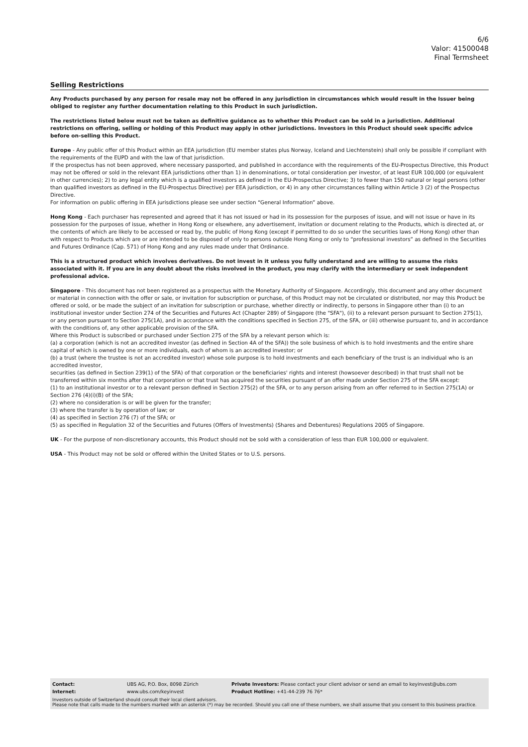6/6
Valor: 41500048
Final Termsheet
Selling Restrictions
Any Products purchased by any person for resale may not be offered in any jurisdiction in circumstances which would result in the Issuer being obliged to register any further documentation relating to this Product in such jurisdiction.
The restrictions listed below must not be taken as definitive guidance as to whether this Product can be sold in a jurisdiction. Additional restrictions on offering, selling or holding of this Product may apply in other jurisdictions. Investors in this Product should seek specific advice before on-selling this Product.
Europe - Any public offer of this Product within an EEA jurisdiction (EU member states plus Norway, Iceland and Liechtenstein) shall only be possible if compliant with the requirements of the EUPD and with the law of that jurisdiction.
If the prospectus has not been approved, where necessary passported, and published in accordance with the requirements of the EU-Prospectus Directive, this Product may not be offered or sold in the relevant EEA jurisdictions other than 1) in denominations, or total consideration per investor, of at least EUR 100,000 (or equivalent in other currencies); 2) to any legal entity which is a qualified investors as defined in the EU-Prospectus Directive; 3) to fewer than 150 natural or legal persons (other than qualified investors as defined in the EU-Prospectus Directive) per EEA jurisdiction, or 4) in any other circumstances falling within Article 3 (2) of the Prospectus Directive.
For information on public offering in EEA jurisdictions please see under section “General Information” above.
Hong Kong - Each purchaser has represented and agreed that it has not issued or had in its possession for the purposes of issue, and will not issue or have in its possession for the purposes of issue, whether in Hong Kong or elsewhere, any advertisement, invitation or document relating to the Products, which is directed at, or the contents of which are likely to be accessed or read by, the public of Hong Kong (except if permitted to do so under the securities laws of Hong Kong) other than with respect to Products which are or are intended to be disposed of only to persons outside Hong Kong or only to “professional investors” as defined in the Securities and Futures Ordinance (Cap. 571) of Hong Kong and any rules made under that Ordinance.
This is a structured product which involves derivatives. Do not invest in it unless you fully understand and are willing to assume the risks associated with it. If you are in any doubt about the risks involved in the product, you may clarify with the intermediary or seek independent professional advice.
Singapore - This document has not been registered as a prospectus with the Monetary Authority of Singapore. Accordingly, this document and any other document or material in connection with the offer or sale, or invitation for subscription or purchase, of this Product may not be circulated or distributed, nor may this Product be offered or sold, or be made the subject of an invitation for subscription or purchase, whether directly or indirectly, to persons in Singapore other than (i) to an institutional investor under Section 274 of the Securities and Futures Act (Chapter 289) of Singapore (the "SFA"), (ii) to a relevant person pursuant to Section 275(1), or any person pursuant to Section 275(1A), and in accordance with the conditions specified in Section 275, of the SFA, or (iii) otherwise pursuant to, and in accordance with the conditions of, any other applicable provision of the SFA.
Where this Product is subscribed or purchased under Section 275 of the SFA by a relevant person which is:
(a) a corporation (which is not an accredited investor (as defined in Section 4A of the SFA)) the sole business of which is to hold investments and the entire share capital of which is owned by one or more individuals, each of whom is an accredited investor; or
(b) a trust (where the trustee is not an accredited investor) whose sole purpose is to hold investments and each beneficiary of the trust is an individual who is an accredited investor,
securities (as defined in Section 239(1) of the SFA) of that corporation or the beneficiaries' rights and interest (howsoever described) in that trust shall not be transferred within six months after that corporation or that trust has acquired the securities pursuant of an offer made under Section 275 of the SFA except:
(1) to an institutional investor or to a relevant person defined in Section 275(2) of the SFA, or to any person arising from an offer referred to in Section 275(1A) or Section 276 (4)(i)(B) of the SFA;
(2) where no consideration is or will be given for the transfer;
(3) where the transfer is by operation of law; or
(4) as specified in Section 276 (7) of the SFA; or
(5) as specified in Regulation 32 of the Securities and Futures (Offers of Investments) (Shares and Debentures) Regulations 2005 of Singapore.
UK - For the purpose of non-discretionary accounts, this Product should not be sold with a consideration of less than EUR 100,000 or equivalent.
USA - This Product may not be sold or offered within the United States or to U.S. persons.
| Contact: | UBS AG, P.O. Box, 8098 Zürich | Private Investors: Please contact your client advisor or send an email to keyinvest@ubs.com |
| Internet: | www.ubs.com/keyinvest | Product Hotline: +41-44-239 76 76* |
Investors outside of Switzerland should consult their local client advisors.
Please note that calls made to the numbers marked with an asterisk (*) may be recorded. Should you call one of these numbers, we shall assume that you consent to this business practice.